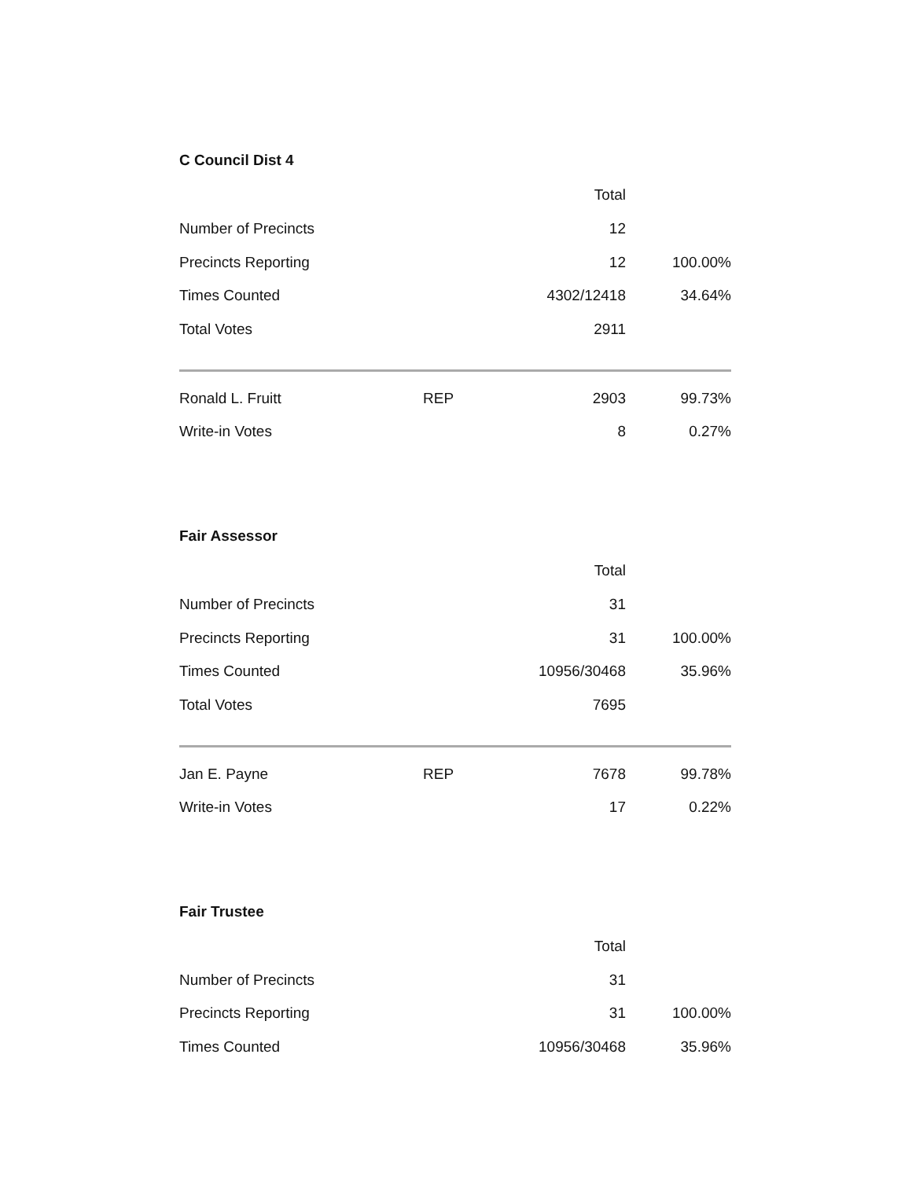C Council Dist 4
| | | Total | |
| --- | --- | --- | --- |
| Number of Precincts | | 12 | |
| Precincts Reporting | | 12 | 100.00% |
| Times Counted | | 4302/12418 | 34.64% |
| Total Votes | | 2911 | |
| Ronald L. Fruitt | REP | 2903 | 99.73% |
| Write-in Votes | | 8 | 0.27% |
Fair Assessor
| | | Total | |
| --- | --- | --- | --- |
| Number of Precincts | | 31 | |
| Precincts Reporting | | 31 | 100.00% |
| Times Counted | | 10956/30468 | 35.96% |
| Total Votes | | 7695 | |
| Jan E. Payne | REP | 7678 | 99.78% |
| Write-in Votes | | 17 | 0.22% |
Fair Trustee
| | | Total | |
| --- | --- | --- | --- |
| Number of Precincts | | 31 | |
| Precincts Reporting | | 31 | 100.00% |
| Times Counted | | 10956/30468 | 35.96% |